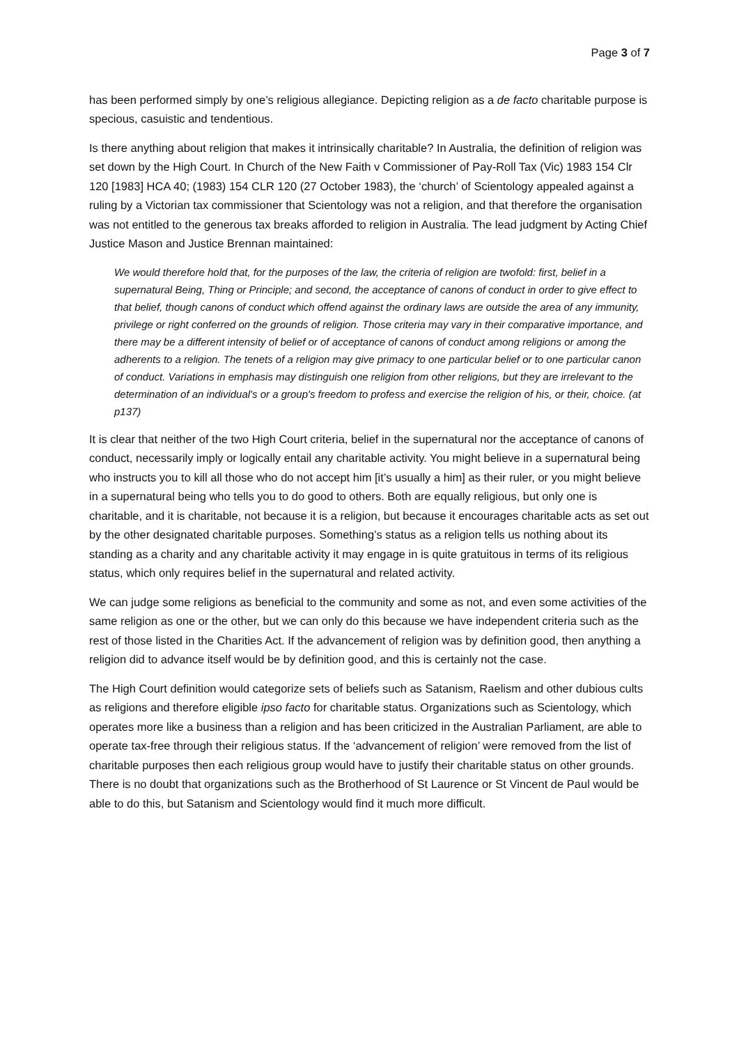Page 3 of 7
has been performed simply by one’s religious allegiance. Depicting religion as a de facto charitable purpose is specious, casuistic and tendentious.
Is there anything about religion that makes it intrinsically charitable? In Australia, the definition of religion was set down by the High Court. In Church of the New Faith v Commissioner of Pay-Roll Tax (Vic) 1983 154 Clr 120 [1983] HCA 40; (1983) 154 CLR 120 (27 October 1983), the ‘church’ of Scientology appealed against a ruling by a Victorian tax commissioner that Scientology was not a religion, and that therefore the organisation was not entitled to the generous tax breaks afforded to religion in Australia. The lead judgment by Acting Chief Justice Mason and Justice Brennan maintained:
We would therefore hold that, for the purposes of the law, the criteria of religion are twofold: first, belief in a supernatural Being, Thing or Principle; and second, the acceptance of canons of conduct in order to give effect to that belief, though canons of conduct which offend against the ordinary laws are outside the area of any immunity, privilege or right conferred on the grounds of religion. Those criteria may vary in their comparative importance, and there may be a different intensity of belief or of acceptance of canons of conduct among religions or among the adherents to a religion. The tenets of a religion may give primacy to one particular belief or to one particular canon of conduct. Variations in emphasis may distinguish one religion from other religions, but they are irrelevant to the determination of an individual's or a group's freedom to profess and exercise the religion of his, or their, choice. (at p137)
It is clear that neither of the two High Court criteria, belief in the supernatural nor the acceptance of canons of conduct, necessarily imply or logically entail any charitable activity. You might believe in a supernatural being who instructs you to kill all those who do not accept him [it’s usually a him] as their ruler, or you might believe in a supernatural being who tells you to do good to others. Both are equally religious, but only one is charitable, and it is charitable, not because it is a religion, but because it encourages charitable acts as set out by the other designated charitable purposes. Something’s status as a religion tells us nothing about its standing as a charity and any charitable activity it may engage in is quite gratuitous in terms of its religious status, which only requires belief in the supernatural and related activity.
We can judge some religions as beneficial to the community and some as not, and even some activities of the same religion as one or the other, but we can only do this because we have independent criteria such as the rest of those listed in the Charities Act. If the advancement of religion was by definition good, then anything a religion did to advance itself would be by definition good, and this is certainly not the case.
The High Court definition would categorize sets of beliefs such as Satanism, Raelism and other dubious cults as religions and therefore eligible ipso facto for charitable status. Organizations such as Scientology, which operates more like a business than a religion and has been criticized in the Australian Parliament, are able to operate tax-free through their religious status. If the ‘advancement of religion’ were removed from the list of charitable purposes then each religious group would have to justify their charitable status on other grounds. There is no doubt that organizations such as the Brotherhood of St Laurence or St Vincent de Paul would be able to do this, but Satanism and Scientology would find it much more difficult.